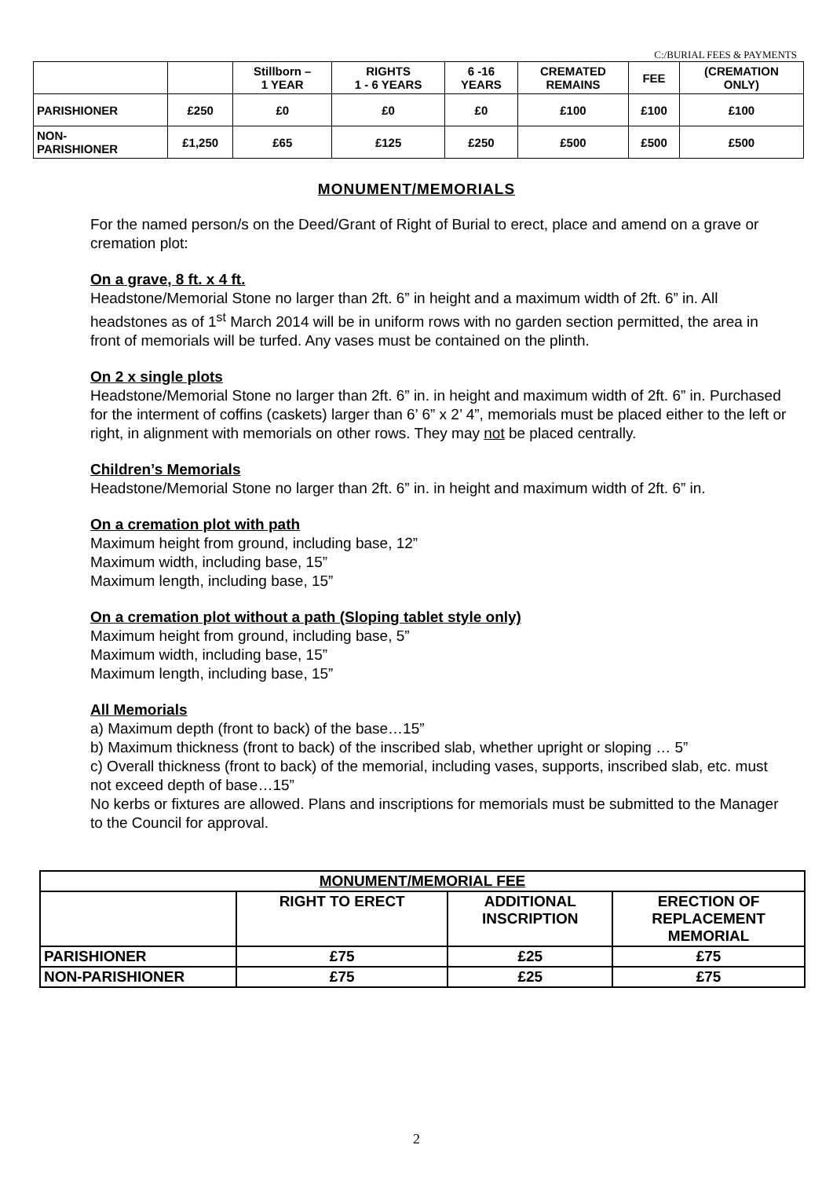C:/BURIAL FEES & PAYMENTS
| | | Stillborn – 1 YEAR | RIGHTS 1 - 6 YEARS | 6 -16 YEARS | CREMATED REMAINS | FEE | (CREMATION ONLY) |
| PARISHIONER | £250 | £0 | £0 | £0 | £100 | £100 | £100 |
| NON- PARISHIONER | £1,250 | £65 | £125 | £250 | £500 | £500 | £500 |
MONUMENT/MEMORIALS
For the named person/s on the Deed/Grant of Right of Burial to erect, place and amend on a grave or cremation plot:
On a grave, 8 ft. x 4 ft.
Headstone/Memorial Stone no larger than 2ft. 6” in height and a maximum width of 2ft. 6” in. All headstones as of 1<sup>st</sup> March 2014 will be in uniform rows with no garden section permitted, the area in front of memorials will be turfed. Any vases must be contained on the plinth.
On 2 x single plots
Headstone/Memorial Stone no larger than 2ft. 6” in. in height and maximum width of 2ft. 6” in. Purchased for the interment of coffins (caskets) larger than 6’ 6” x 2’ 4”, memorials must be placed either to the left or right, in alignment with memorials on other rows. They may not be placed centrally.
Children’s Memorials
Headstone/Memorial Stone no larger than 2ft. 6” in. in height and maximum width of 2ft. 6” in.
On a cremation plot with path
Maximum height from ground, including base, 12”
Maximum width, including base, 15”
Maximum length, including base, 15”
On a cremation plot without a path (Sloping tablet style only)
Maximum height from ground, including base, 5”
Maximum width, including base, 15”
Maximum length, including base, 15”
All Memorials
a) Maximum depth (front to back) of the base…15”
b) Maximum thickness (front to back) of the inscribed slab, whether upright or sloping … 5”
c) Overall thickness (front to back) of the memorial, including vases, supports, inscribed slab, etc. must not exceed depth of base…15”
No kerbs or fixtures are allowed. Plans and inscriptions for memorials must be submitted to the Manager to the Council for approval.
| MONUMENT/MEMORIAL FEE | | | |
| | RIGHT TO ERECT | ADDITIONAL INSCRIPTION | ERECTION OF REPLACEMENT MEMORIAL |
| PARISHIONER | £75 | £25 | £75 |
| NON-PARISHIONER | £75 | £25 | £75 |
2